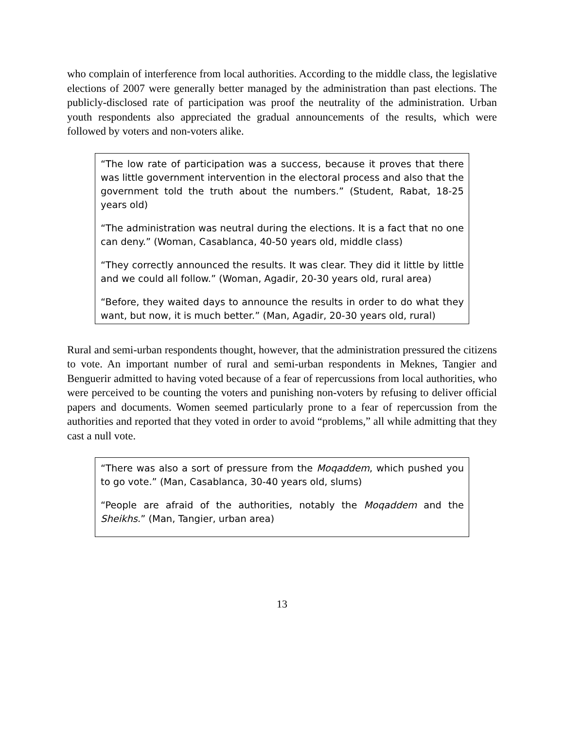who complain of interference from local authorities. According to the middle class, the legislative elections of 2007 were generally better managed by the administration than past elections. The publicly-disclosed rate of participation was proof the neutrality of the administration. Urban youth respondents also appreciated the gradual announcements of the results, which were followed by voters and non-voters alike.
“The low rate of participation was a success, because it proves that there was little government intervention in the electoral process and also that the government told the truth about the numbers.” (Student, Rabat, 18-25 years old)
“The administration was neutral during the elections. It is a fact that no one can deny.” (Woman, Casablanca, 40-50 years old, middle class)
“They correctly announced the results. It was clear. They did it little by little and we could all follow.” (Woman, Agadir, 20-30 years old, rural area)
“Before, they waited days to announce the results in order to do what they want, but now, it is much better.” (Man, Agadir, 20-30 years old, rural)
Rural and semi-urban respondents thought, however, that the administration pressured the citizens to vote. An important number of rural and semi-urban respondents in Meknes, Tangier and Benguerir admitted to having voted because of a fear of repercussions from local authorities, who were perceived to be counting the voters and punishing non-voters by refusing to deliver official papers and documents. Women seemed particularly prone to a fear of repercussion from the authorities and reported that they voted in order to avoid “problems,” all while admitting that they cast a null vote.
“There was also a sort of pressure from the Moqaddem, which pushed you to go vote.” (Man, Casablanca, 30-40 years old, slums)
“People are afraid of the authorities, notably the Moqaddem and the Sheikhs.” (Man, Tangier, urban area)
13